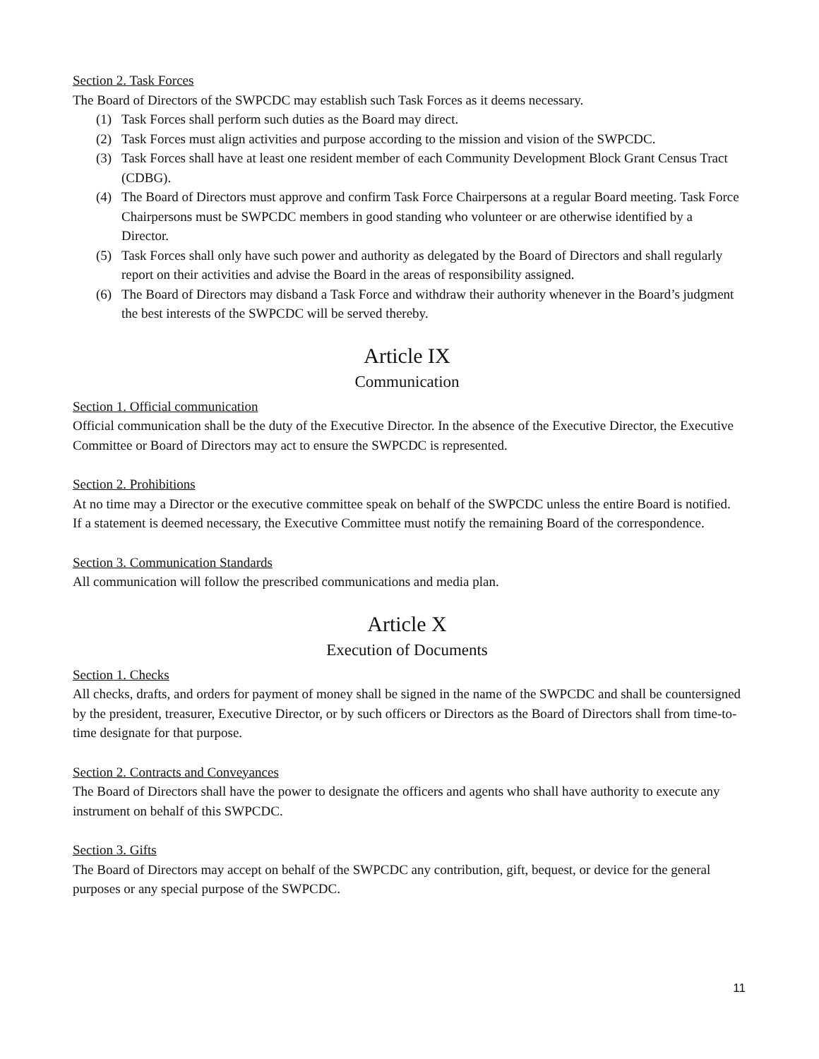Section 2. Task Forces
The Board of Directors of the SWPCDC may establish such Task Forces as it deems necessary.
(1) Task Forces shall perform such duties as the Board may direct.
(2) Task Forces must align activities and purpose according to the mission and vision of the SWPCDC.
(3) Task Forces shall have at least one resident member of each Community Development Block Grant Census Tract (CDBG).
(4) The Board of Directors must approve and confirm Task Force Chairpersons at a regular Board meeting. Task Force Chairpersons must be SWPCDC members in good standing who volunteer or are otherwise identified by a Director.
(5) Task Forces shall only have such power and authority as delegated by the Board of Directors and shall regularly report on their activities and advise the Board in the areas of responsibility assigned.
(6) The Board of Directors may disband a Task Force and withdraw their authority whenever in the Board’s judgment the best interests of the SWPCDC will be served thereby.
Article IX
Communication
Section 1. Official communication
Official communication shall be the duty of the Executive Director. In the absence of the Executive Director, the Executive Committee or Board of Directors may act to ensure the SWPCDC is represented.
Section 2. Prohibitions
At no time may a Director or the executive committee speak on behalf of the SWPCDC unless the entire Board is notified. If a statement is deemed necessary, the Executive Committee must notify the remaining Board of the correspondence.
Section 3. Communication Standards
All communication will follow the prescribed communications and media plan.
Article X
Execution of Documents
Section 1. Checks
All checks, drafts, and orders for payment of money shall be signed in the name of the SWPCDC and shall be countersigned by the president, treasurer, Executive Director, or by such officers or Directors as the Board of Directors shall from time-to-time designate for that purpose.
Section 2. Contracts and Conveyances
The Board of Directors shall have the power to designate the officers and agents who shall have authority to execute any instrument on behalf of this SWPCDC.
Section 3. Gifts
The Board of Directors may accept on behalf of the SWPCDC any contribution, gift, bequest, or device for the general purposes or any special purpose of the SWPCDC.
11